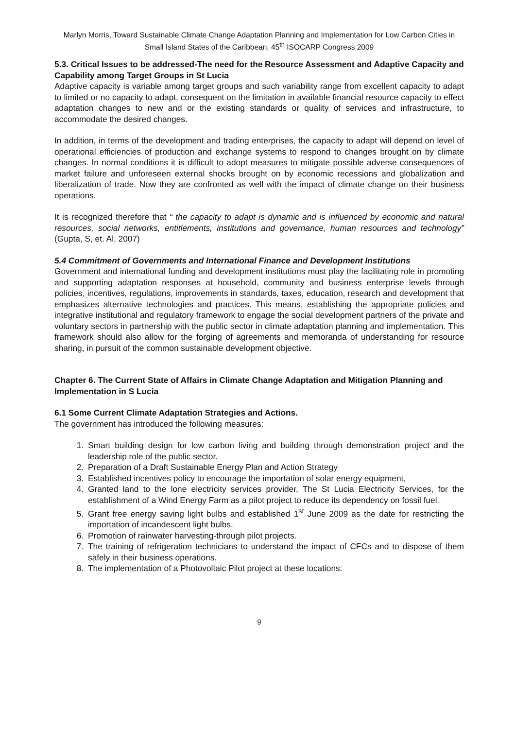Marlyn Morris, Toward Sustainable Climate Change Adaptation Planning and Implementation for Low Carbon Cities in Small Island States of the Caribbean, 45<sup>th</sup> ISOCARP Congress 2009
5.3. Critical Issues to be addressed-The need for the Resource Assessment and Adaptive Capacity and Capability among Target Groups in St Lucia
Adaptive capacity is variable among target groups and such variability range from excellent capacity to adapt to limited or no capacity to adapt, consequent on the limitation in available financial resource capacity to effect adaptation changes to new and or the existing standards or quality of services and infrastructure, to accommodate the desired changes.
In addition, in terms of the development and trading enterprises, the capacity to adapt will depend on level of operational efficiencies of production and exchange systems to respond to changes brought on by climate changes. In normal conditions it is difficult to adopt measures to mitigate possible adverse consequences of market failure and unforeseen external shocks brought on by economic recessions and globalization and liberalization of trade. Now they are confronted as well with the impact of climate change on their business operations.
It is recognized therefore that “ the capacity to adapt is dynamic and is influenced by economic and natural resources, social networks, entitlements, institutions and governance, human resources and technology” (Gupta, S, et. Al, 2007)
5.4 Commitment of Governments and International Finance and Development Institutions
Government and international funding and development institutions must play the facilitating role in promoting and supporting adaptation responses at household, community and business enterprise levels through policies, incentives, regulations, improvements in standards, taxes, education, research and development that emphasizes alternative technologies and practices. This means, establishing the appropriate policies and integrative institutional and regulatory framework to engage the social development partners of the private and voluntary sectors in partnership with the public sector in climate adaptation planning and implementation. This framework should also allow for the forging of agreements and memoranda of understanding for resource sharing, in pursuit of the common sustainable development objective.
Chapter 6. The Current State of Affairs in Climate Change Adaptation and Mitigation Planning and Implementation in S Lucia
6.1 Some Current Climate Adaptation Strategies and Actions.
The government has introduced the following measures:
1. Smart building design for low carbon living and building through demonstration project and the leadership role of the public sector.
2. Preparation of a Draft Sustainable Energy Plan and Action Strategy
3. Established incentives policy to encourage the importation of solar energy equipment,
4. Granted land to the lone electricity services provider, The St Lucia Electricity Services, for the establishment of a Wind Energy Farm as a pilot project to reduce its dependency on fossil fuel.
5. Grant free energy saving light bulbs and established 1<sup>st</sup> June 2009 as the date for restricting the importation of incandescent light bulbs.
6. Promotion of rainwater harvesting-through pilot projects.
7. The training of refrigeration technicians to understand the impact of CFCs and to dispose of them safely in their business operations.
8. The implementation of a Photovoltaic Pilot project at these locations:
9